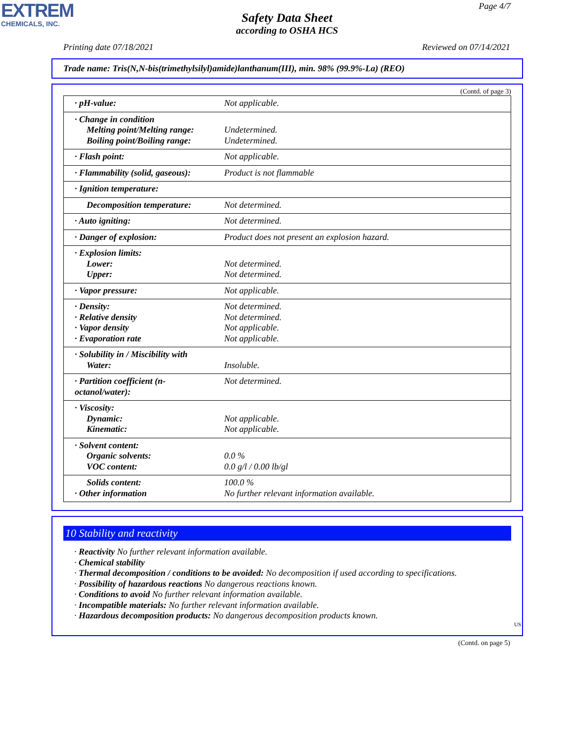EXTREM
CHEMICALS, INC.
Page 4/7
Safety Data Sheet
according to OSHA HCS
Printing date 07/18/2021 Reviewed on 07/14/2021
Trade name: Tris(N,N-bis(trimethylsilyl)amide)lanthanum(III), min. 98% (99.9%-La) (REO)
(Contd. of page 3)
| · pH-value: | Not applicable. |
| · Change in condition Melting point/Melting range: Boiling point/Boiling range: | Undetermined. Undetermined. |
| · Flash point: | Not applicable. |
| · Flammability (solid, gaseous): | Product is not flammable |
| · Ignition temperature: | |
| Decomposition temperature: | Not determined. |
| · Auto igniting: | Not determined. |
| · Danger of explosion: | Product does not present an explosion hazard. |
| · Explosion limits: Lower: Upper: | Not determined. Not determined. |
| · Vapor pressure: | Not applicable. |
| · Density: · Relative density · Vapor density · Evaporation rate | Not determined. Not determined. Not applicable. Not applicable. |
| · Solubility in / Miscibility with Water: | Insoluble. |
| · Partition coefficient (n-octanol/water): | Not determined. |
| · Viscosity: Dynamic: Kinematic: | Not applicable. Not applicable. |
| · Solvent content: Organic solvents: VOC content: | 0.0 % 0.0 g/l / 0.00 lb/gl |
| Solids content: · Other information | 100.0 % No further relevant information available. |
10 Stability and reactivity
· Reactivity No further relevant information available.
· Chemical stability
· Thermal decomposition / conditions to be avoided: No decomposition if used according to specifications.
· Possibility of hazardous reactions No dangerous reactions known.
· Conditions to avoid No further relevant information available.
· Incompatible materials: No further relevant information available.
· Hazardous decomposition products: No dangerous decomposition products known.
US
(Contd. on page 5)